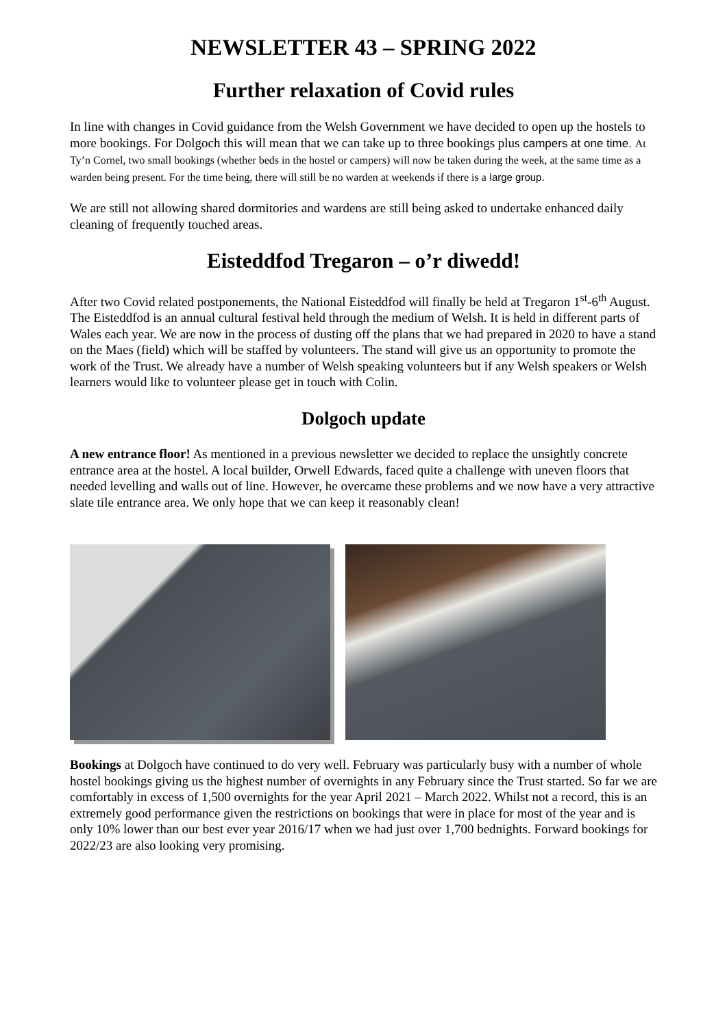NEWSLETTER 43 – SPRING 2022
Further relaxation of Covid rules
In line with changes in Covid guidance from the Welsh Government we have decided to open up the hostels to more bookings. For Dolgoch this will mean that we can take up to three bookings plus campers at one time. At Ty’n Cornel, two small bookings (whether beds in the hostel or campers) will now be taken during the week, at the same time as a warden being present. For the time being, there will still be no warden at weekends if there is a large group.
We are still not allowing shared dormitories and wardens are still being asked to undertake enhanced daily cleaning of frequently touched areas.
Eisteddfod Tregaron – o’r diwedd!
After two Covid related postponements, the National Eisteddfod will finally be held at Tregaron 1<sup>st</sup>-6<sup>th</sup> August. The Eisteddfod is an annual cultural festival held through the medium of Welsh. It is held in different parts of Wales each year. We are now in the process of dusting off the plans that we had prepared in 2020 to have a stand on the Maes (field) which will be staffed by volunteers. The stand will give us an opportunity to promote the work of the Trust. We already have a number of Welsh speaking volunteers but if any Welsh speakers or Welsh learners would like to volunteer please get in touch with Colin.
Dolgoch update
A new entrance floor! As mentioned in a previous newsletter we decided to replace the unsightly concrete entrance area at the hostel. A local builder, Orwell Edwards, faced quite a challenge with uneven floors that needed levelling and walls out of line. However, he overcame these problems and we now have a very attractive slate tile entrance area. We only hope that we can keep it reasonably clean!
Bookings at Dolgoch have continued to do very well. February was particularly busy with a number of whole hostel bookings giving us the highest number of overnights in any February since the Trust started. So far we are comfortably in excess of 1,500 overnights for the year April 2021 – March 2022. Whilst not a record, this is an extremely good performance given the restrictions on bookings that were in place for most of the year and is only 10% lower than our best ever year 2016/17 when we had just over 1,700 bednights. Forward bookings for 2022/23 are also looking very promising.